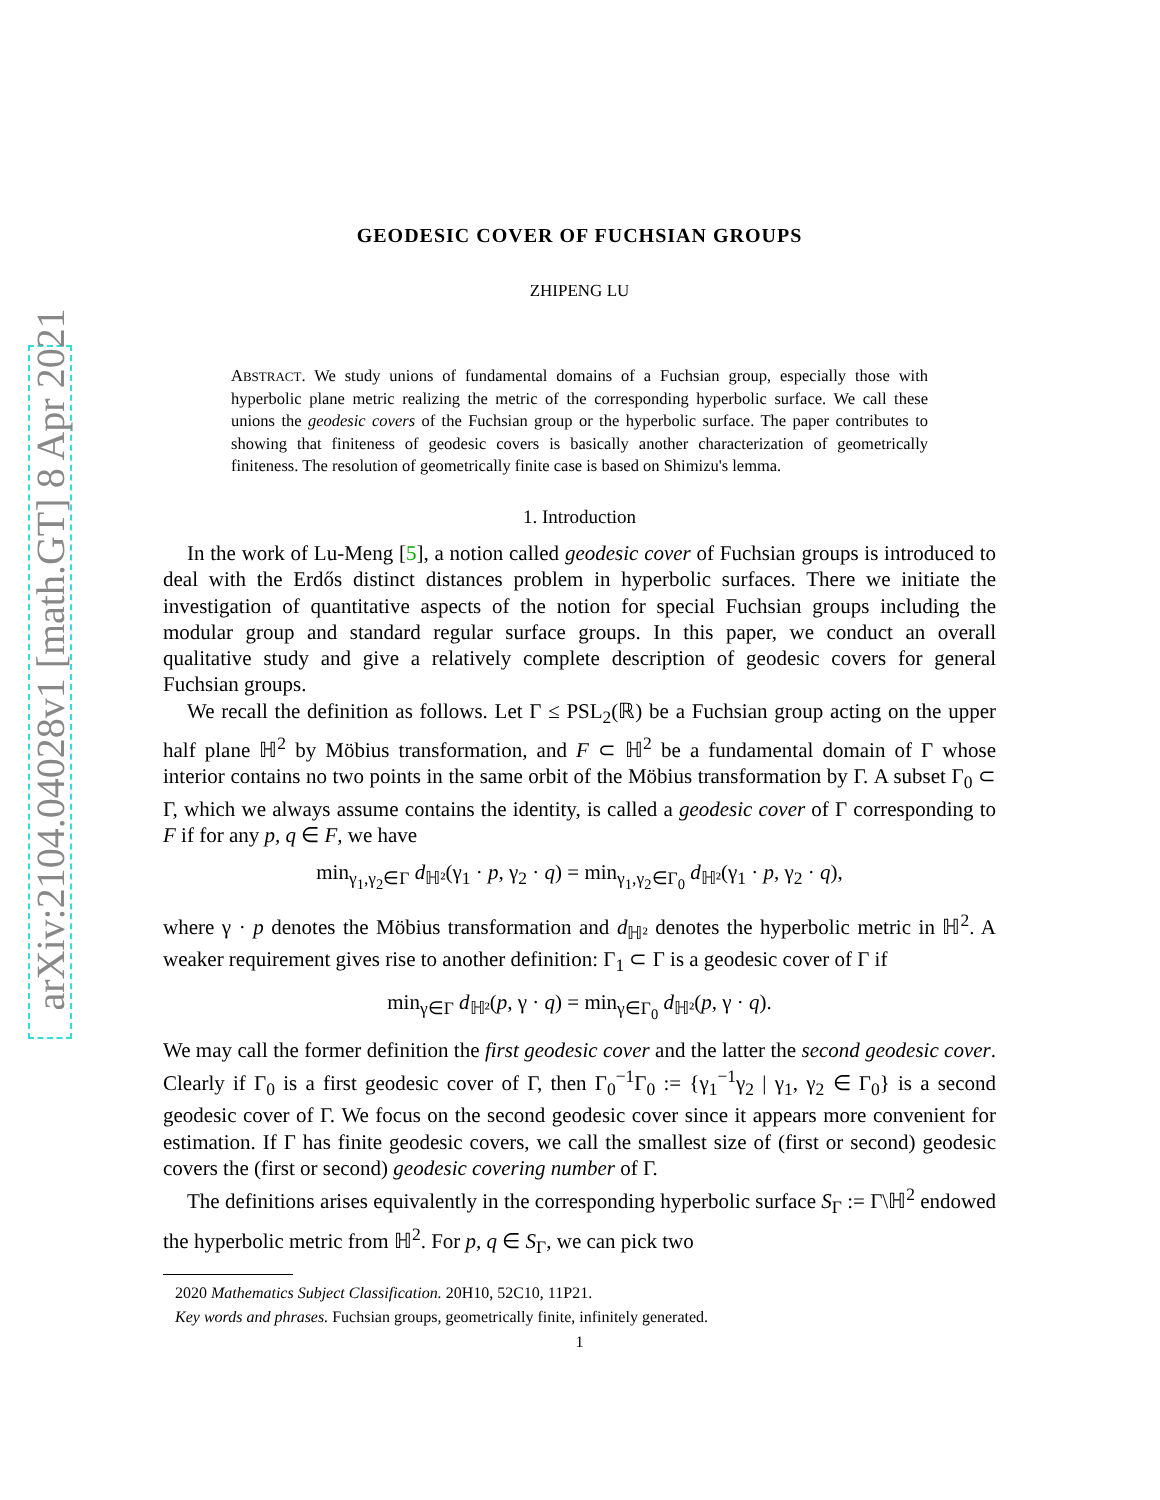arXiv:2104.04028v1 [math.GT] 8 Apr 2021
GEODESIC COVER OF FUCHSIAN GROUPS
ZHIPENG LU
ABSTRACT. We study unions of fundamental domains of a Fuchsian group, especially those with hyperbolic plane metric realizing the metric of the corresponding hyperbolic surface. We call these unions the geodesic covers of the Fuchsian group or the hyperbolic surface. The paper contributes to showing that finiteness of geodesic covers is basically another characterization of geometrically finiteness. The resolution of geometrically finite case is based on Shimizu's lemma.
1. Introduction
In the work of Lu-Meng [5], a notion called geodesic cover of Fuchsian groups is introduced to deal with the Erdős distinct distances problem in hyperbolic surfaces. There we initiate the investigation of quantitative aspects of the notion for special Fuchsian groups including the modular group and standard regular surface groups. In this paper, we conduct an overall qualitative study and give a relatively complete description of geodesic covers for general Fuchsian groups.
We recall the definition as follows. Let Γ ≤ PSL<sub>2</sub>(ℝ) be a Fuchsian group acting on the upper half plane ℍ<sup>2</sup> by Möbius transformation, and F ⊂ ℍ<sup>2</sup> be a fundamental domain of Γ whose interior contains no two points in the same orbit of the Möbius transformation by Γ. A subset Γ<sub>0</sub> ⊂ Γ, which we always assume contains the identity, is called a geodesic cover of Γ corresponding to F if for any p, q ∈ F, we have
min<sub>γ<sub>1</sub>,γ<sub>2</sub>∈Γ</sub> d<sub>ℍ²</sub>(γ<sub>1</sub> · p, γ<sub>2</sub> · q) = min<sub>γ<sub>1</sub>,γ<sub>2</sub>∈Γ<sub>0</sub></sub> d<sub>ℍ²</sub>(γ<sub>1</sub> · p, γ<sub>2</sub> · q),
where γ · p denotes the Möbius transformation and d<sub>ℍ²</sub> denotes the hyperbolic metric in ℍ<sup>2</sup>. A weaker requirement gives rise to another definition: Γ<sub>1</sub> ⊂ Γ is a geodesic cover of Γ if
min<sub>γ∈Γ</sub> d<sub>ℍ²</sub>(p, γ · q) = min<sub>γ∈Γ<sub>0</sub></sub> d<sub>ℍ²</sub>(p, γ · q).
We may call the former definition the first geodesic cover and the latter the second geodesic cover. Clearly if Γ<sub>0</sub> is a first geodesic cover of Γ, then Γ<sub>0</sub><sup>−1</sup>Γ<sub>0</sub> := {γ<sub>1</sub><sup>−1</sup>γ<sub>2</sub> | γ<sub>1</sub>, γ<sub>2</sub> ∈ Γ<sub>0</sub>} is a second geodesic cover of Γ. We focus on the second geodesic cover since it appears more convenient for estimation. If Γ has finite geodesic covers, we call the smallest size of (first or second) geodesic covers the (first or second) geodesic covering number of Γ.
The definitions arises equivalently in the corresponding hyperbolic surface S<sub>Γ</sub> := Γ\ℍ<sup>2</sup> endowed the hyperbolic metric from ℍ<sup>2</sup>. For p, q ∈ S<sub>Γ</sub>, we can pick two
2020 Mathematics Subject Classification. 20H10, 52C10, 11P21.
Key words and phrases. Fuchsian groups, geometrically finite, infinitely generated.
1